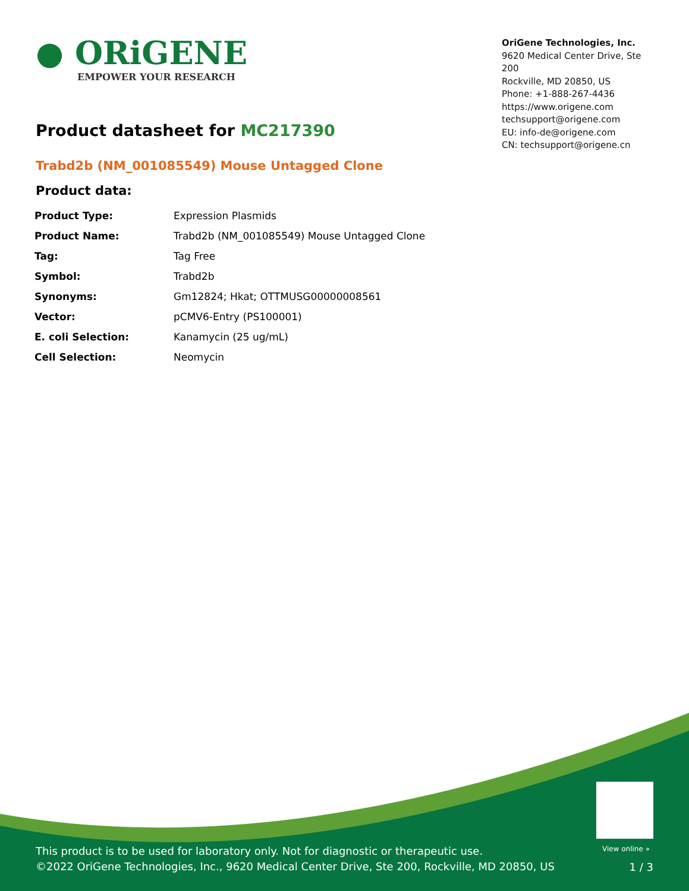● ORiGENE
EMPOWER YOUR RESEARCH
OriGene Technologies, Inc.
9620 Medical Center Drive, Ste 200
Rockville, MD 20850, US
Phone: +1-888-267-4436
https://www.origene.com
techsupport@origene.com
EU: info-de@origene.com
CN: techsupport@origene.cn
Product datasheet for MC217390
Trabd2b (NM_001085549) Mouse Untagged Clone
Product data:
| Product Type: | Expression Plasmids |
| Product Name: | Trabd2b (NM_001085549) Mouse Untagged Clone |
| Tag: | Tag Free |
| Symbol: | Trabd2b |
| Synonyms: | Gm12824; Hkat; OTTMUSG00000008561 |
| Vector: | pCMV6-Entry (PS100001) |
| E. coli Selection: | Kanamycin (25 ug/mL) |
| Cell Selection: | Neomycin |
View online »
This product is to be used for laboratory only. Not for diagnostic or therapeutic use.
©2022 OriGene Technologies, Inc., 9620 Medical Center Drive, Ste 200, Rockville, MD 20850, US
1 / 3